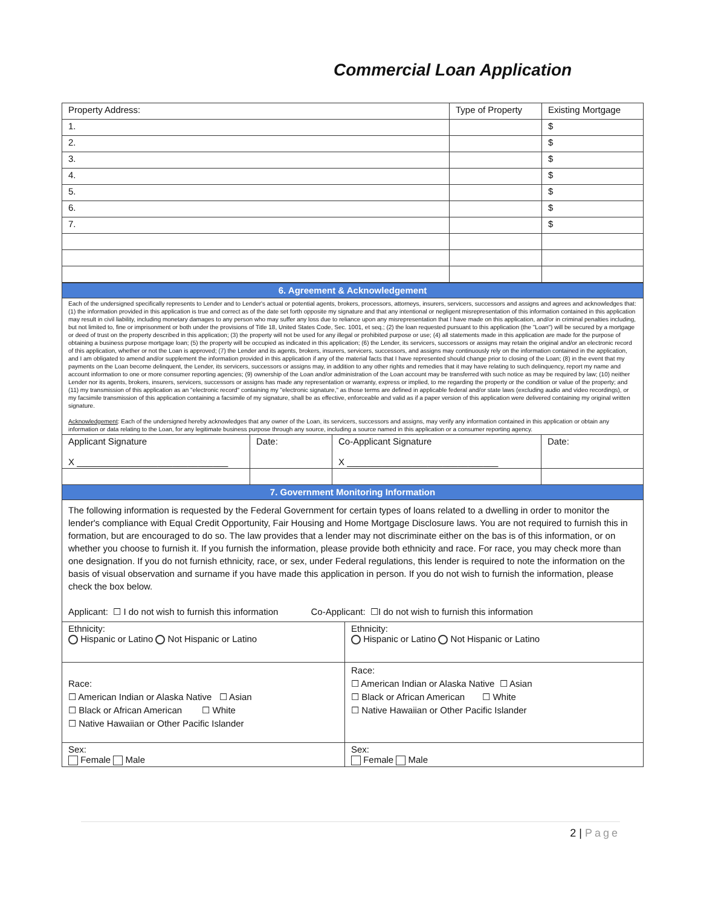Commercial Loan Application
| Property Address: | Type of Property | Existing Mortgage |
| 1. | | $ |
| 2. | | $ |
| 3. | | $ |
| 4. | | $ |
| 5. | | $ |
| 6. | | $ |
| 7. | | $ |
| 6. Agreement & Acknowledgement | | | |
| Each of the undersigned specifically represents to Lender and to Lender's actual or potential agents, brokers, processors, attorneys, insurers, servicers, successors and assigns and agrees and acknowledges that: (1) the information provided in this application is true and correct as of the date set forth opposite my signature and that any intentional or negligent misrepresentation of this information contained in this application may result in civil liability, including monetary damages to any person who may suffer any loss due to reliance upon any misrepresentation that I have made on this application, and/or in criminal penalties including, but not limited to, fine or imprisonment or both under the provisions of Title 18, United States Code, Sec. 1001, et seq.; (2) the loan requested pursuant to this application (the "Loan") will be secured by a mortgage or deed of trust on the property described in this application; (3) the property will not be used for any illegal or prohibited purpose or use; (4) all statements made in this application are made for the purpose of obtaining a business purpose mortgage loan; (5) the property will be occupied as indicated in this application; (6) the Lender, its servicers, successors or assigns may retain the original and/or an electronic record of this application, whether or not the Loan is approved; (7) the Lender and its agents, brokers, insurers, servicers, successors, and assigns may continuously rely on the information contained in the application, and I am obligated to amend and/or supplement the information provided in this application if any of the material facts that I have represented should change prior to closing of the Loan; (8) in the event that my payments on the Loan become delinquent, the Lender, its servicers, successors or assigns may, in addition to any other rights and remedies that it may have relating to such delinquency, report my name and account information to one or more consumer reporting agencies; (9) ownership of the Loan and/or administration of the Loan account may be transferred with such notice as may be required by law; (10) neither Lender nor its agents, brokers, insurers, servicers, successors or assigns has made any representation or warranty, express or implied, to me regarding the property or the condition or value of the property; and (11) my transmission of this application as an "electronic record" containing my "electronic signature," as those terms are defined in applicable federal and/or state laws (excluding audio and video recordings), or my facsimile transmission of this application containing a facsimile of my signature, shall be as effective, enforceable and valid as if a paper version of this application were delivered containing my original written signature. Acknowledgement : Each of the undersigned hereby acknowledges that any owner of the Loan, its servicers, successors and assigns, may verify any information contained in this application or obtain any information or data relating to the Loan, for any legitimate business purpose through any source, including a source named in this application or a consumer reporting agency. | | | |
| Applicant Signature X ______________________________ | Date: | Co-Applicant Signature X ______________________________ | Date: |
| 7. Government Monitoring Information | | | |
| The following information is requested by the Federal Government for certain types of loans related to a dwelling in order to monitor the lender's compliance with Equal Credit Opportunity, Fair Housing and Home Mortgage Disclosure laws. You are not required to furnish this in formation, but are encouraged to do so. The law provides that a lender may not discriminate either on the bas is of this information, or on whether you choose to furnish it. If you furnish the information, please provide both ethnicity and race. For race, you may check more than one designation. If you do not furnish ethnicity, race, or sex, under Federal regulations, this lender is required to note the information on the basis of visual observation and surname if you have made this application in person. If you do not wish to furnish the information, please check the box below. Applicant: ☐ I do not wish to furnish this information Co-Applicant: ☐I do not wish to furnish this information | | | |
| Ethnicity: Hispanic or Latino Not Hispanic or Latino | Ethnicity: Hispanic or Latino Not Hispanic or Latino |
| Race: ☐ American Indian or Alaska Native ☐ Asian ☐ Black or African American ☐ White ☐ Native Hawaiian or Other Pacific Islander | Race: ☐ American Indian or Alaska Native ☐ Asian ☐ Black or African American ☐ White ☐ Native Hawaiian or Other Pacific Islander |
| Sex: Female Male | Sex: Female Male |
2 | Page